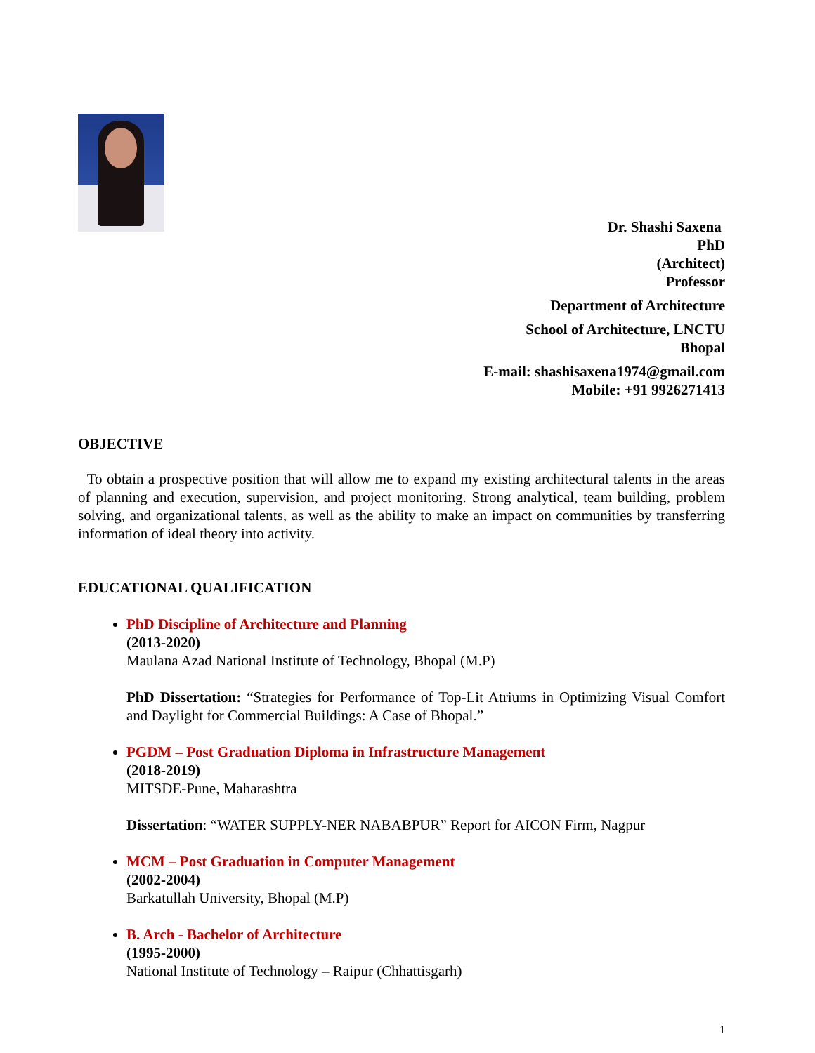Dr. Shashi Saxena
PhD
(Architect)
Professor
Department of Architecture
School of Architecture, LNCTU
Bhopal
E-mail: shashisaxena1974@gmail.com
Mobile: +91 9926271413
OBJECTIVE
To obtain a prospective position that will allow me to expand my existing architectural talents in the areas of planning and execution, supervision, and project monitoring. Strong analytical, team building, problem solving, and organizational talents, as well as the ability to make an impact on communities by transferring information of ideal theory into activity.
EDUCATIONAL QUALIFICATION
PhD Discipline of Architecture and Planning
(2013-2020)
Maulana Azad National Institute of Technology, Bhopal (M.P)
PhD Dissertation: “Strategies for Performance of Top-Lit Atriums in Optimizing Visual Comfort and Daylight for Commercial Buildings: A Case of Bhopal.”
PGDM – Post Graduation Diploma in Infrastructure Management
(2018-2019)
MITSDE-Pune, Maharashtra
Dissertation: “WATER SUPPLY-NER NABABPUR” Report for AICON Firm, Nagpur
MCM – Post Graduation in Computer Management
(2002-2004)
Barkatullah University, Bhopal (M.P)
B. Arch - Bachelor of Architecture
(1995-2000)
National Institute of Technology – Raipur (Chhattisgarh)
1